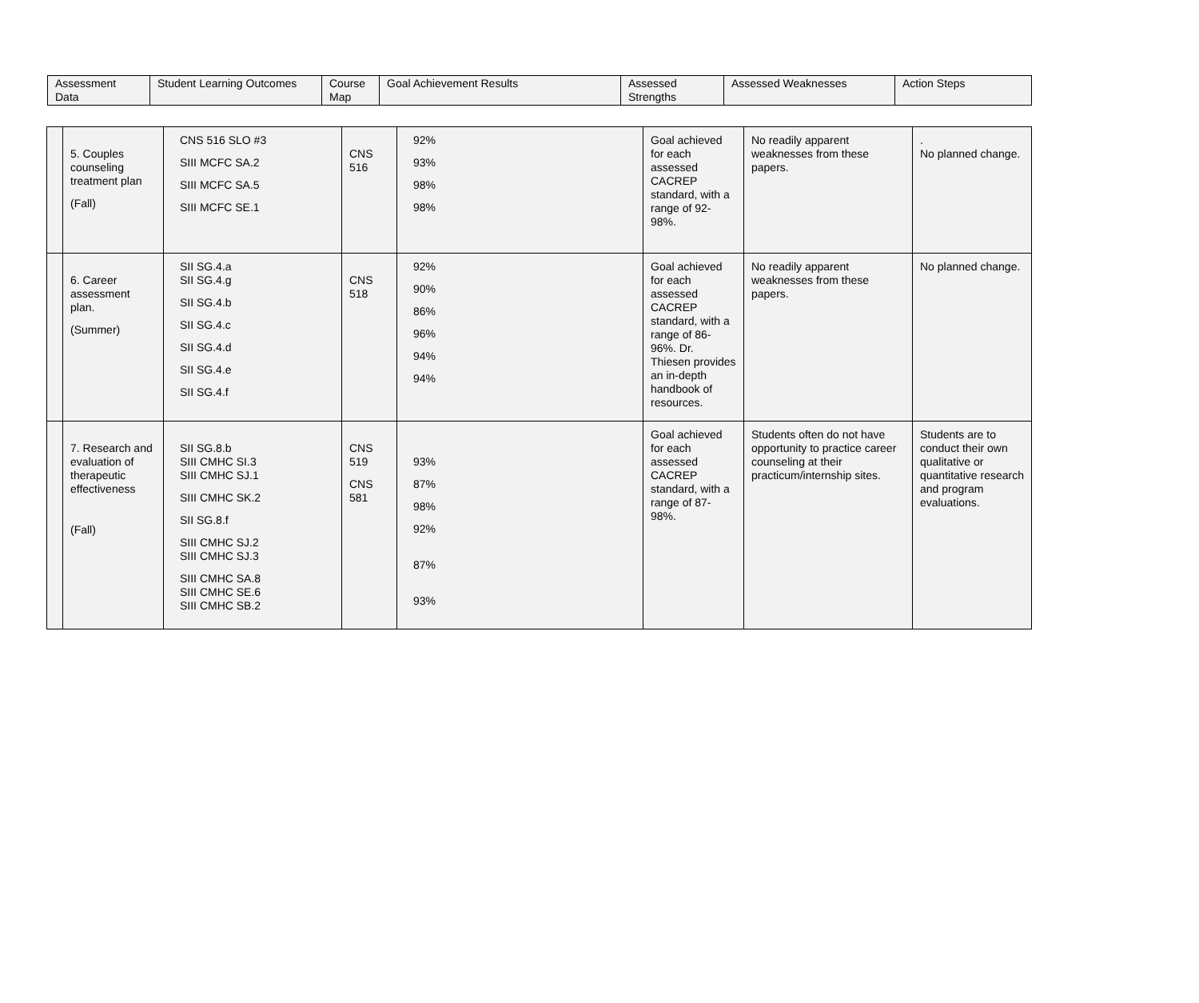| Assessment Data | Student Learning Outcomes | Course Map | Goal Achievement Results | Assessed Strengths | Assessed Weaknesses | Action Steps |
| --- | --- | --- | --- | --- | --- | --- |
| | 5. Couples counseling treatment plan (Fall) | CNS 516 SLO #3 SIII MCFC SA.2 SIII MCFC SA.5 SIII MCFC SE.1 | CNS 516 | 92% 93% 98% 98% | Goal achieved for each assessed CACREP standard, with a range of 92-98%. | No readily apparent weaknesses from these papers. | . No planned change. |
| | 6. Career assessment plan. (Summer) | SII SG.4.a SII SG.4.g SII SG.4.b SII SG.4.c SII SG.4.d SII SG.4.e SII SG.4.f | CNS 518 | 92% 90% 86% 96% 94% 94% | Goal achieved for each assessed CACREP standard, with a range of 86-96%. Dr. Thiesen provides an in-depth handbook of resources. | No readily apparent weaknesses from these papers. | No planned change. |
| | 7. Research and evaluation of therapeutic effectiveness (Fall) | SII SG.8.b SIII CMHC SI.3 SIII CMHC SJ.1 SIII CMHC SK.2 SII SG.8.f SIII CMHC SJ.2 SIII CMHC SJ.3 SIII CMHC SA.8 SIII CMHC SE.6 SIII CMHC SB.2 | CNS 519 CNS 581 | 93% 87% 98% 92% 87% 93% | Goal achieved for each assessed CACREP standard, with a range of 87-98%. | Students often do not have opportunity to practice career counseling at their practicum/internship sites. | Students are to conduct their own qualitative or quantitative research and program evaluations. |